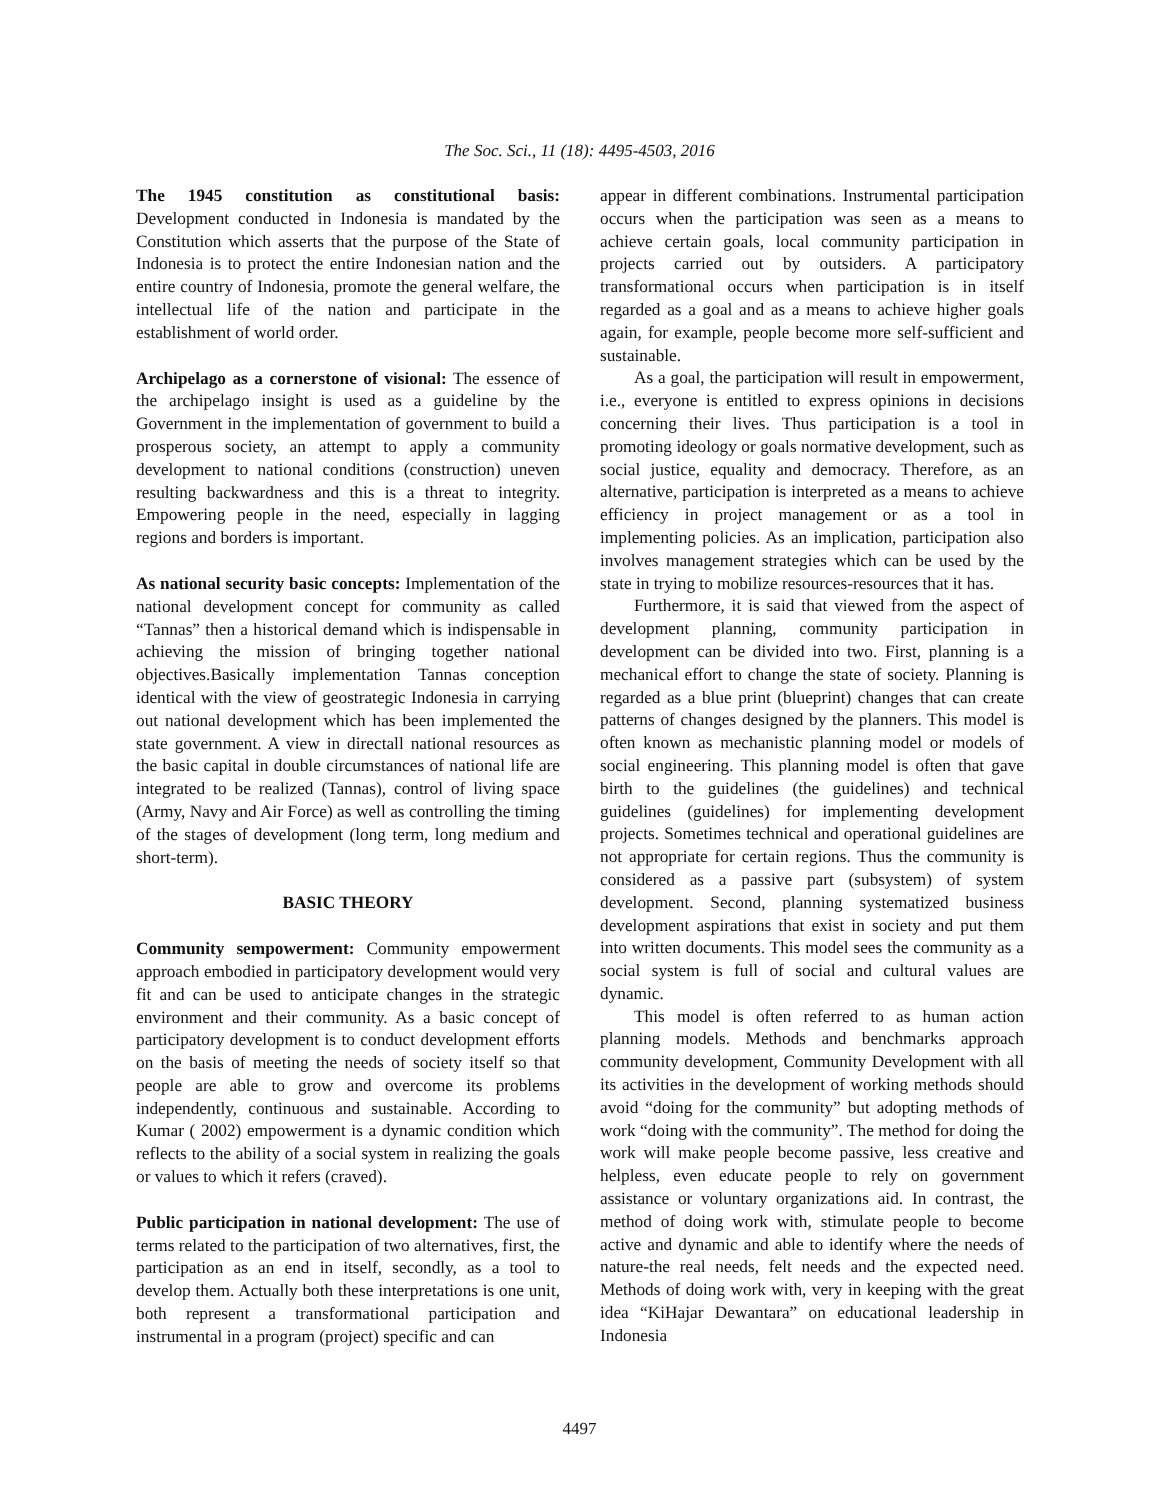The Soc. Sci., 11 (18): 4495-4503, 2016
The 1945 constitution as constitutional basis: Development conducted in Indonesia is mandated by the Constitution which asserts that the purpose of the State of Indonesia is to protect the entire Indonesian nation and the entire country of Indonesia, promote the general welfare, the intellectual life of the nation and participate in the establishment of world order.
Archipelago as a cornerstone of visional: The essence of the archipelago insight is used as a guideline by the Government in the implementation of government to build a prosperous society, an attempt to apply a community development to national conditions (construction) uneven resulting backwardness and this is a threat to integrity. Empowering people in the need, especially in lagging regions and borders is important.
As national security basic concepts: Implementation of the national development concept for community as called “Tannas” then a historical demand which is indispensable in achieving the mission of bringing together national objectives.Basically implementation Tannas conception identical with the view of geostrategic Indonesia in carrying out national development which has been implemented the state government. A view in directall national resources as the basic capital in double circumstances of national life are integrated to be realized (Tannas), control of living space (Army, Navy and Air Force) as well as controlling the timing of the stages of development (long term, long medium and short-term).
BASIC THEORY
Community sempowerment: Community empowerment approach embodied in participatory development would very fit and can be used to anticipate changes in the strategic environment and their community. As a basic concept of participatory development is to conduct development efforts on the basis of meeting the needs of society itself so that people are able to grow and overcome its problems independently, continuous and sustainable. According to Kumar ( 2002) empowerment is a dynamic condition which reflects to the ability of a social system in realizing the goals or values to which it refers (craved).
Public participation in national development: The use of terms related to the participation of two alternatives, first, the participation as an end in itself, secondly, as a tool to develop them. Actually both these interpretations is one unit, both represent a transformational participation and instrumental in a program (project) specific and can
appear in different combinations. Instrumental participation occurs when the participation was seen as a means to achieve certain goals, local community participation in projects carried out by outsiders. A participatory transformational occurs when participation is in itself regarded as a goal and as a means to achieve higher goals again, for example, people become more self-sufficient and sustainable.
As a goal, the participation will result in empowerment, i.e., everyone is entitled to express opinions in decisions concerning their lives. Thus participation is a tool in promoting ideology or goals normative development, such as social justice, equality and democracy. Therefore, as an alternative, participation is interpreted as a means to achieve efficiency in project management or as a tool in implementing policies. As an implication, participation also involves management strategies which can be used by the state in trying to mobilize resources-resources that it has.
Furthermore, it is said that viewed from the aspect of development planning, community participation in development can be divided into two. First, planning is a mechanical effort to change the state of society. Planning is regarded as a blue print (blueprint) changes that can create patterns of changes designed by the planners. This model is often known as mechanistic planning model or models of social engineering. This planning model is often that gave birth to the guidelines (the guidelines) and technical guidelines (guidelines) for implementing development projects. Sometimes technical and operational guidelines are not appropriate for certain regions. Thus the community is considered as a passive part (subsystem) of system development. Second, planning systematized business development aspirations that exist in society and put them into written documents. This model sees the community as a social system is full of social and cultural values are dynamic.
This model is often referred to as human action planning models. Methods and benchmarks approach community development, Community Development with all its activities in the development of working methods should avoid “doing for the community” but adopting methods of work “doing with the community”. The method for doing the work will make people become passive, less creative and helpless, even educate people to rely on government assistance or voluntary organizations aid. In contrast, the method of doing work with, stimulate people to become active and dynamic and able to identify where the needs of nature-the real needs, felt needs and the expected need. Methods of doing work with, very in keeping with the great idea “KiHajar Dewantara” on educational leadership in Indonesia
4497